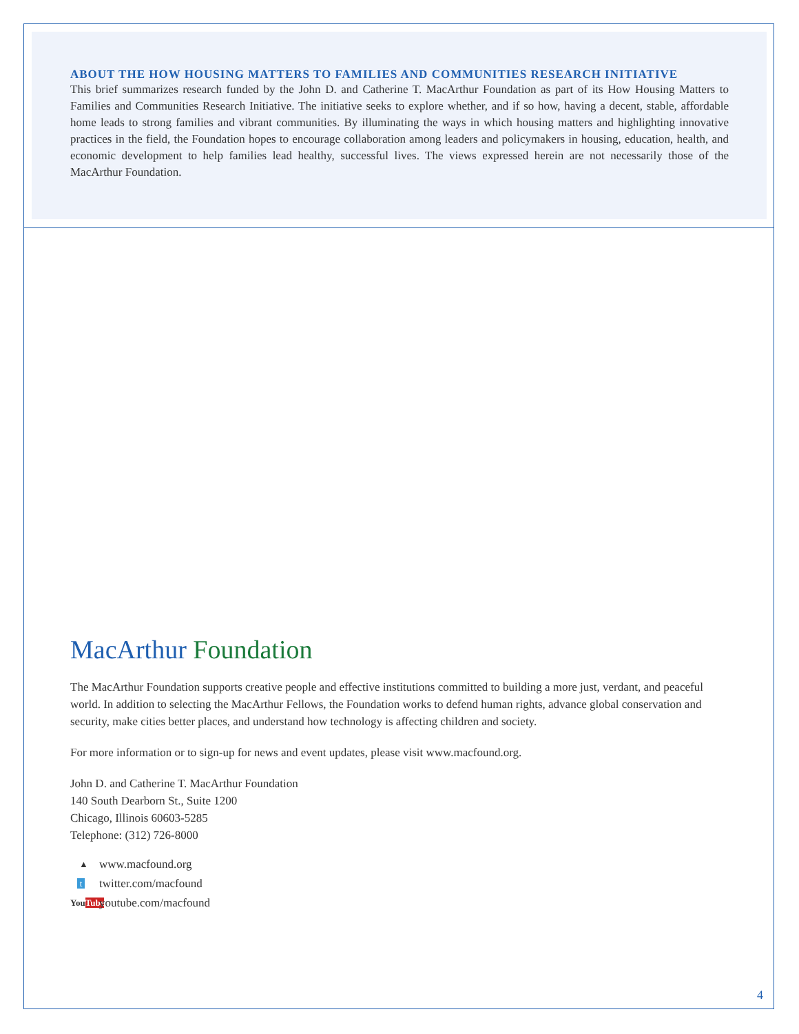ABOUT THE HOW HOUSING MATTERS TO FAMILIES AND COMMUNITIES RESEARCH INITIATIVE
This brief summarizes research funded by the John D. and Catherine T. MacArthur Foundation as part of its How Housing Matters to Families and Communities Research Initiative. The initiative seeks to explore whether, and if so how, having a decent, stable, affordable home leads to strong families and vibrant communities. By illuminating the ways in which housing matters and highlighting innovative practices in the field, the Foundation hopes to encourage collaboration among leaders and policymakers in housing, education, health, and economic development to help families lead healthy, successful lives. The views expressed herein are not necessarily those of the MacArthur Foundation.
MacArthur Foundation
The MacArthur Foundation supports creative people and effective institutions committed to building a more just, verdant, and peaceful world. In addition to selecting the MacArthur Fellows, the Foundation works to defend human rights, advance global conservation and security, make cities better places, and understand how technology is affecting children and society.
For more information or to sign-up for news and event updates, please visit www.macfound.org.
John D. and Catherine T. MacArthur Foundation
140 South Dearborn St., Suite 1200
Chicago, Illinois 60603-5285
Telephone: (312) 726-8000
▲ www.macfound.org
ttwitter.com/macfound
YouTube youtube.com/macfound
4